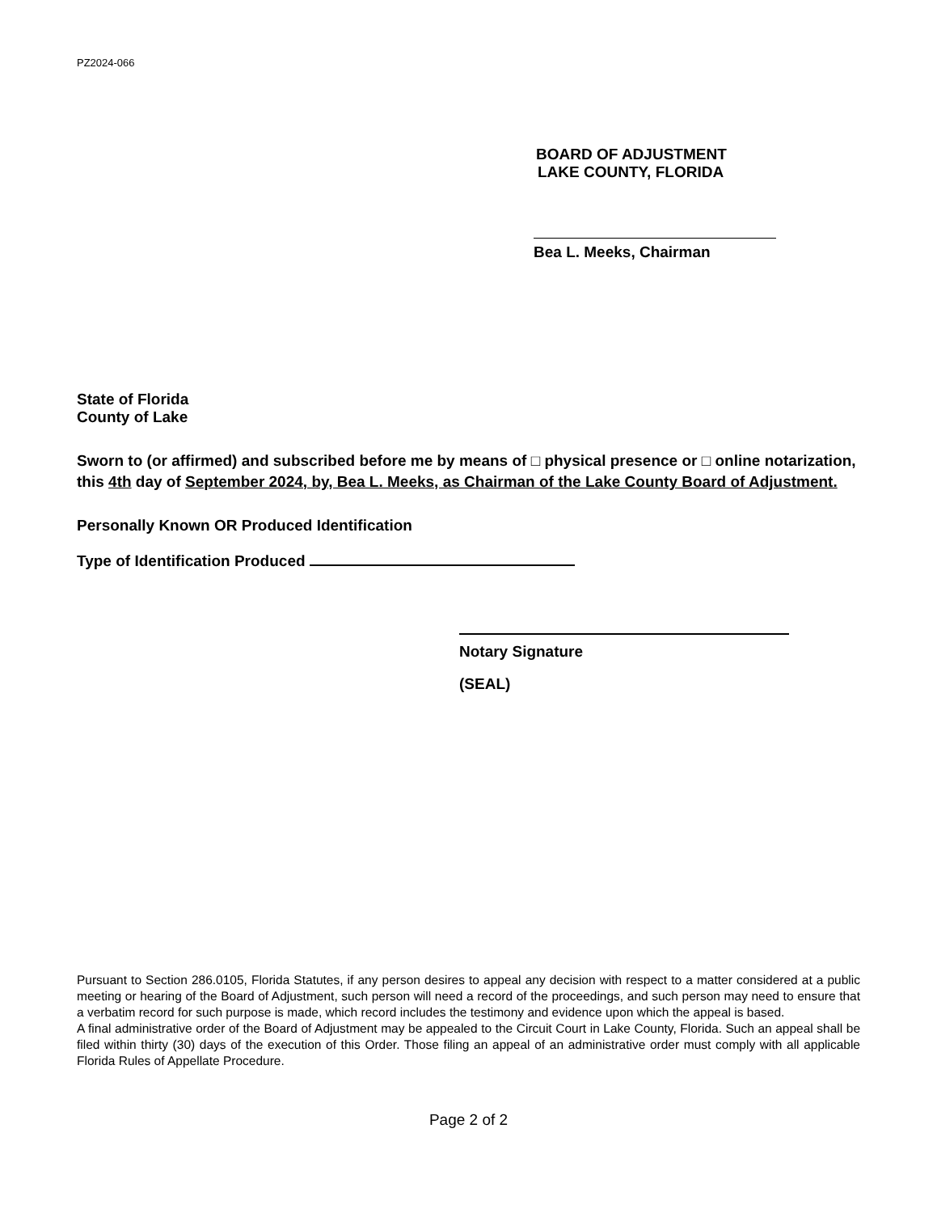PZ2024-066
BOARD OF ADJUSTMENT
LAKE COUNTY, FLORIDA
Bea L. Meeks, Chairman
State of Florida
County of Lake
Sworn to (or affirmed) and subscribed before me by means of □ physical presence or □ online notarization, this 4th day of September 2024, by, Bea L. Meeks, as Chairman of the Lake County Board of Adjustment.
Personally Known OR Produced Identification
Type of Identification Produced
Notary Signature
(SEAL)
Pursuant to Section 286.0105, Florida Statutes, if any person desires to appeal any decision with respect to a matter considered at a public meeting or hearing of the Board of Adjustment, such person will need a record of the proceedings, and such person may need to ensure that a verbatim record for such purpose is made, which record includes the testimony and evidence upon which the appeal is based.
A final administrative order of the Board of Adjustment may be appealed to the Circuit Court in Lake County, Florida. Such an appeal shall be filed within thirty (30) days of the execution of this Order. Those filing an appeal of an administrative order must comply with all applicable Florida Rules of Appellate Procedure.
Page 2 of 2